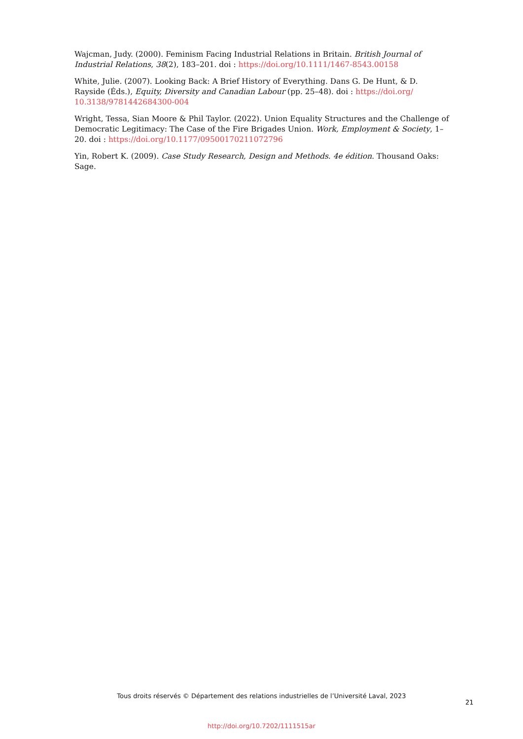Wajcman, Judy. (2000). Feminism Facing Industrial Relations in Britain. British Journal of Industrial Relations, 38(2), 183–201. doi : https://doi.org/10.1111/1467-8543.00158
White, Julie. (2007). Looking Back: A Brief History of Everything. Dans G. De Hunt, & D. Rayside (Éds.), Equity, Diversity and Canadian Labour (pp. 25–48). doi : https://doi.org/ 10.3138/9781442684300-004
Wright, Tessa, Sian Moore & Phil Taylor. (2022). Union Equality Structures and the Challenge of Democratic Legitimacy: The Case of the Fire Brigades Union. Work, Employment & Society, 1–20. doi : https://doi.org/10.1177/09500170211072796
Yin, Robert K. (2009). Case Study Research, Design and Methods. 4e édition. Thousand Oaks: Sage.
Tous droits réservés © Département des relations industrielles de l’Université Laval, 2023
21
http://doi.org/10.7202/1111515ar